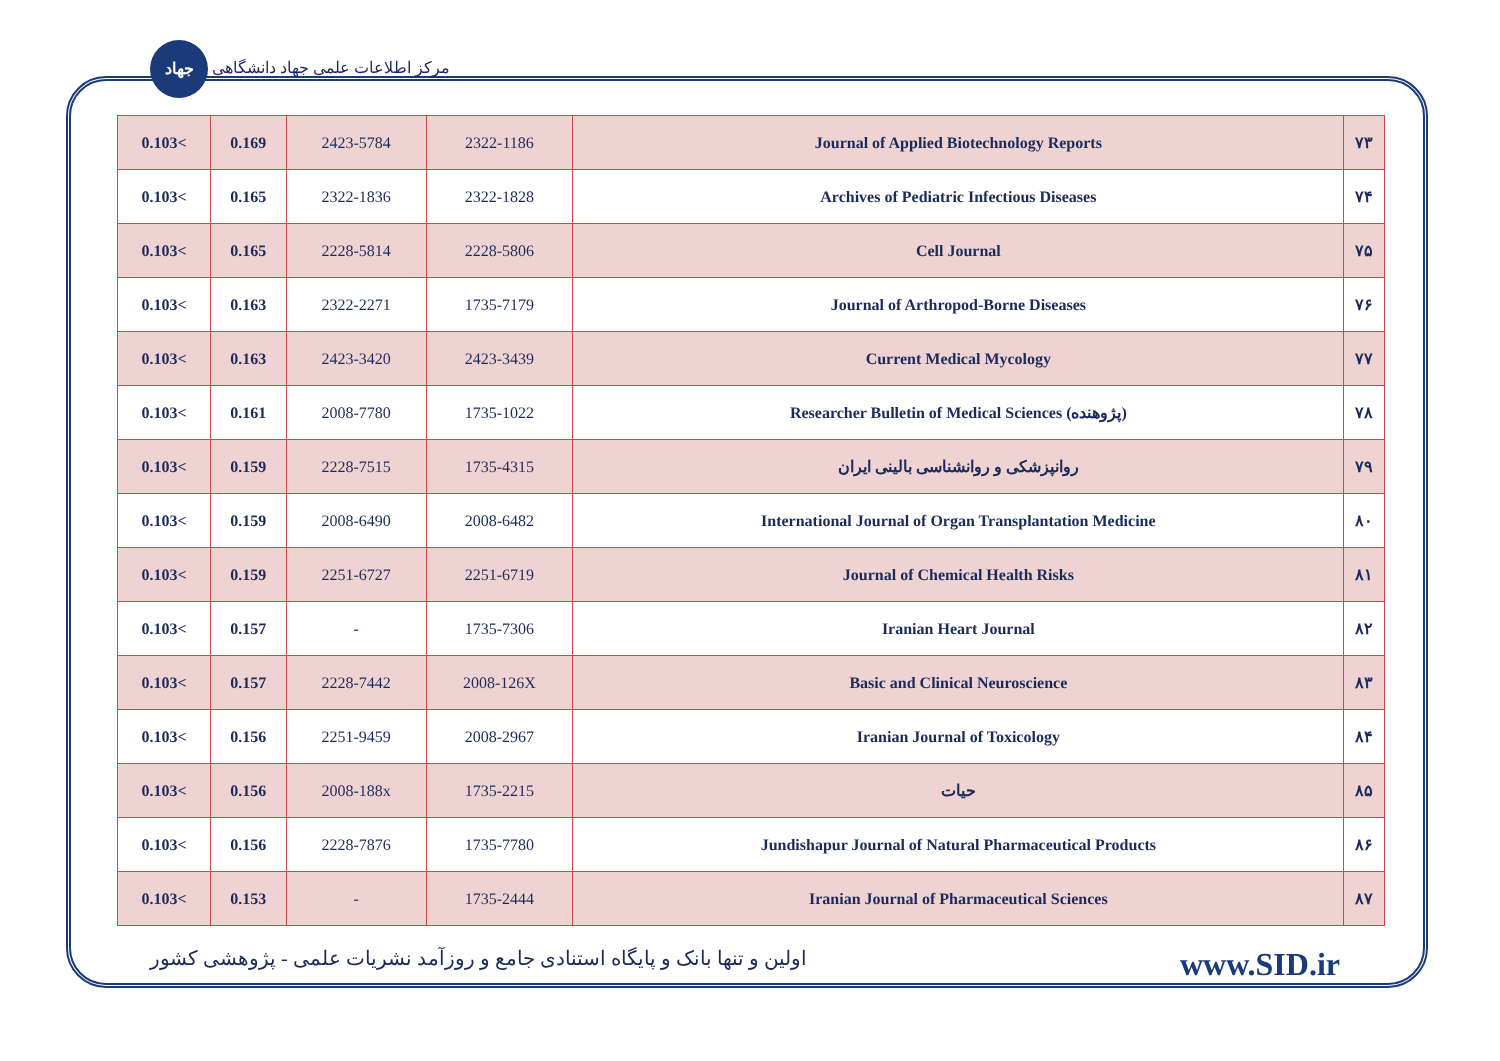جهاد مرکز اطلاعات علمی جهاد دانشگاهی
| 0.103< | 0.169 | 2423-5784 | 2322-1186 | Journal of Applied Biotechnology Reports | ۷۳ |
| 0.103< | 0.165 | 2322-1836 | 2322-1828 | Archives of Pediatric Infectious Diseases | ۷۴ |
| 0.103< | 0.165 | 2228-5814 | 2228-5806 | Cell Journal | ۷۵ |
| 0.103< | 0.163 | 2322-2271 | 1735-7179 | Journal of Arthropod-Borne Diseases | ۷۶ |
| 0.103< | 0.163 | 2423-3420 | 2423-3439 | Current Medical Mycology | ۷۷ |
| 0.103< | 0.161 | 2008-7780 | 1735-1022 | Researcher Bulletin of Medical Sciences (پژوهنده) | ۷۸ |
| 0.103< | 0.159 | 2228-7515 | 1735-4315 | روانپزشکی و روانشناسی بالینی ایران | ۷۹ |
| 0.103< | 0.159 | 2008-6490 | 2008-6482 | International Journal of Organ Transplantation Medicine | ۸۰ |
| 0.103< | 0.159 | 2251-6727 | 2251-6719 | Journal of Chemical Health Risks | ۸۱ |
| 0.103< | 0.157 | - | 1735-7306 | Iranian Heart Journal | ۸۲ |
| 0.103< | 0.157 | 2228-7442 | 2008-126X | Basic and Clinical Neuroscience | ۸۳ |
| 0.103< | 0.156 | 2251-9459 | 2008-2967 | Iranian Journal of Toxicology | ۸۴ |
| 0.103< | 0.156 | 2008-188x | 1735-2215 | حیات | ۸۵ |
| 0.103< | 0.156 | 2228-7876 | 1735-7780 | Jundishapur Journal of Natural Pharmaceutical Products | ۸۶ |
| 0.103< | 0.153 | - | 1735-2444 | Iranian Journal of Pharmaceutical Sciences | ۸۷ |
اولین و تنها بانک و پایگاه استنادی جامع و روزآمد نشریات علمی - پژوهشی کشور www.SID.ir